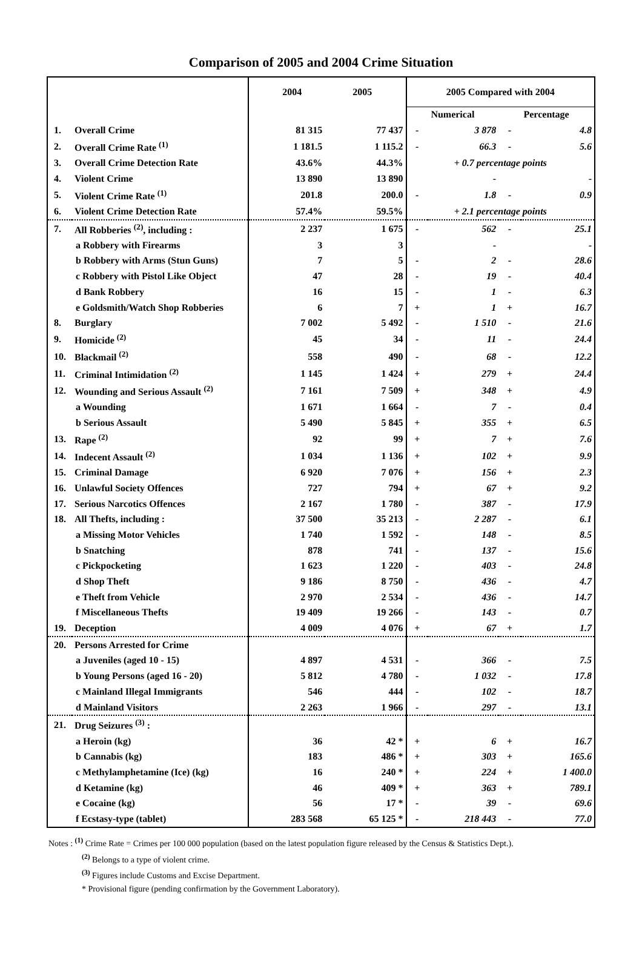Comparison of 2005 and 2004 Crime Situation
| | | 2004 2005 | | 2005 Compared with 2004 | | | |
| --- | --- | --- | --- | --- | --- | --- | --- |
| | | | | Numerical | | Percentage | |
| 1. | Overall Crime | 81 315 | 77 437 | - | 3 878 | - | 4.8 |
| 2. | Overall Crime Rate <sup>(1)</sup> | 1 181.5 | 1 115.2 | - | 66.3 | - | 5.6 |
| 3. | Overall Crime Detection Rate | 43.6% | 44.3% | + 0.7 percentage points | | | |
| 4. | Violent Crime | 13 890 | 13 890 | | - | | - |
| 5. | Violent Crime Rate <sup>(1)</sup> | 201.8 | 200.0 | - | 1.8 | - | 0.9 |
| 6. | Violent Crime Detection Rate | 57.4% | 59.5% | + 2.1 percentage points | | | |
| 7. | All Robberies <sup>(2)</sup>, including : | 2 237 | 1 675 | - | 562 | - | 25.1 |
| | a Robbery with Firearms | 3 | 3 | | - | | - |
| | b Robbery with Arms (Stun Guns) | 7 | 5 | - | 2 | - | 28.6 |
| | c Robbery with Pistol Like Object | 47 | 28 | - | 19 | - | 40.4 |
| | d Bank Robbery | 16 | 15 | - | 1 | - | 6.3 |
| | e Goldsmith/Watch Shop Robberies | 6 | 7 | + | 1 | + | 16.7 |
| 8. | Burglary | 7 002 | 5 492 | - | 1 510 | - | 21.6 |
| 9. | Homicide <sup>(2)</sup> | 45 | 34 | - | 11 | - | 24.4 |
| 10. | Blackmail <sup>(2)</sup> | 558 | 490 | - | 68 | - | 12.2 |
| 11. | Criminal Intimidation <sup>(2)</sup> | 1 145 | 1 424 | + | 279 | + | 24.4 |
| 12. | Wounding and Serious Assault <sup>(2)</sup> | 7 161 | 7 509 | + | 348 | + | 4.9 |
| | a Wounding | 1 671 | 1 664 | - | 7 | - | 0.4 |
| | b Serious Assault | 5 490 | 5 845 | + | 355 | + | 6.5 |
| 13. | Rape <sup>(2)</sup> | 92 | 99 | + | 7 | + | 7.6 |
| 14. | Indecent Assault <sup>(2)</sup> | 1 034 | 1 136 | + | 102 | + | 9.9 |
| 15. | Criminal Damage | 6 920 | 7 076 | + | 156 | + | 2.3 |
| 16. | Unlawful Society Offences | 727 | 794 | + | 67 | + | 9.2 |
| 17. | Serious Narcotics Offences | 2 167 | 1 780 | - | 387 | - | 17.9 |
| 18. | All Thefts, including : | 37 500 | 35 213 | - | 2 287 | - | 6.1 |
| | a Missing Motor Vehicles | 1 740 | 1 592 | - | 148 | - | 8.5 |
| | b Snatching | 878 | 741 | - | 137 | - | 15.6 |
| | c Pickpocketing | 1 623 | 1 220 | - | 403 | - | 24.8 |
| | d Shop Theft | 9 186 | 8 750 | - | 436 | - | 4.7 |
| | e Theft from Vehicle | 2 970 | 2 534 | - | 436 | - | 14.7 |
| | f Miscellaneous Thefts | 19 409 | 19 266 | - | 143 | - | 0.7 |
| 19. | Deception | 4 009 | 4 076 | + | 67 | + | 1.7 |
| 20. | Persons Arrested for Crime | | | | | | |
| | a Juveniles (aged 10 - 15) | 4 897 | 4 531 | - | 366 | - | 7.5 |
| | b Young Persons (aged 16 - 20) | 5 812 | 4 780 | - | 1 032 | - | 17.8 |
| | c Mainland Illegal Immigrants | 546 | 444 | - | 102 | - | 18.7 |
| | d Mainland Visitors | 2 263 | 1 966 | - | 297 | - | 13.1 |
| 21. | Drug Seizures <sup>(3)</sup> : | | | | | | |
| | a Heroin (kg) | 36 | 42 * | + | 6 | + | 16.7 |
| | b Cannabis (kg) | 183 | 486 * | + | 303 | + | 165.6 |
| | c Methylamphetamine (Ice) (kg) | 16 | 240 * | + | 224 | + | 1 400.0 |
| | d Ketamine (kg) | 46 | 409 * | + | 363 | + | 789.1 |
| | e Cocaine (kg) | 56 | 17 * | - | 39 | - | 69.6 |
| | f Ecstasy-type (tablet) | 283 568 | 65 125 * | - | 218 443 | - | 77.0 |
Notes : <sup>(1)</sup> Crime Rate = Crimes per 100 000 population (based on the latest population figure released by the Census & Statistics Dept.).
<sup>(2)</sup> Belongs to a type of violent crime.
<sup>(3)</sup> Figures include Customs and Excise Department.
* Provisional figure (pending confirmation by the Government Laboratory).